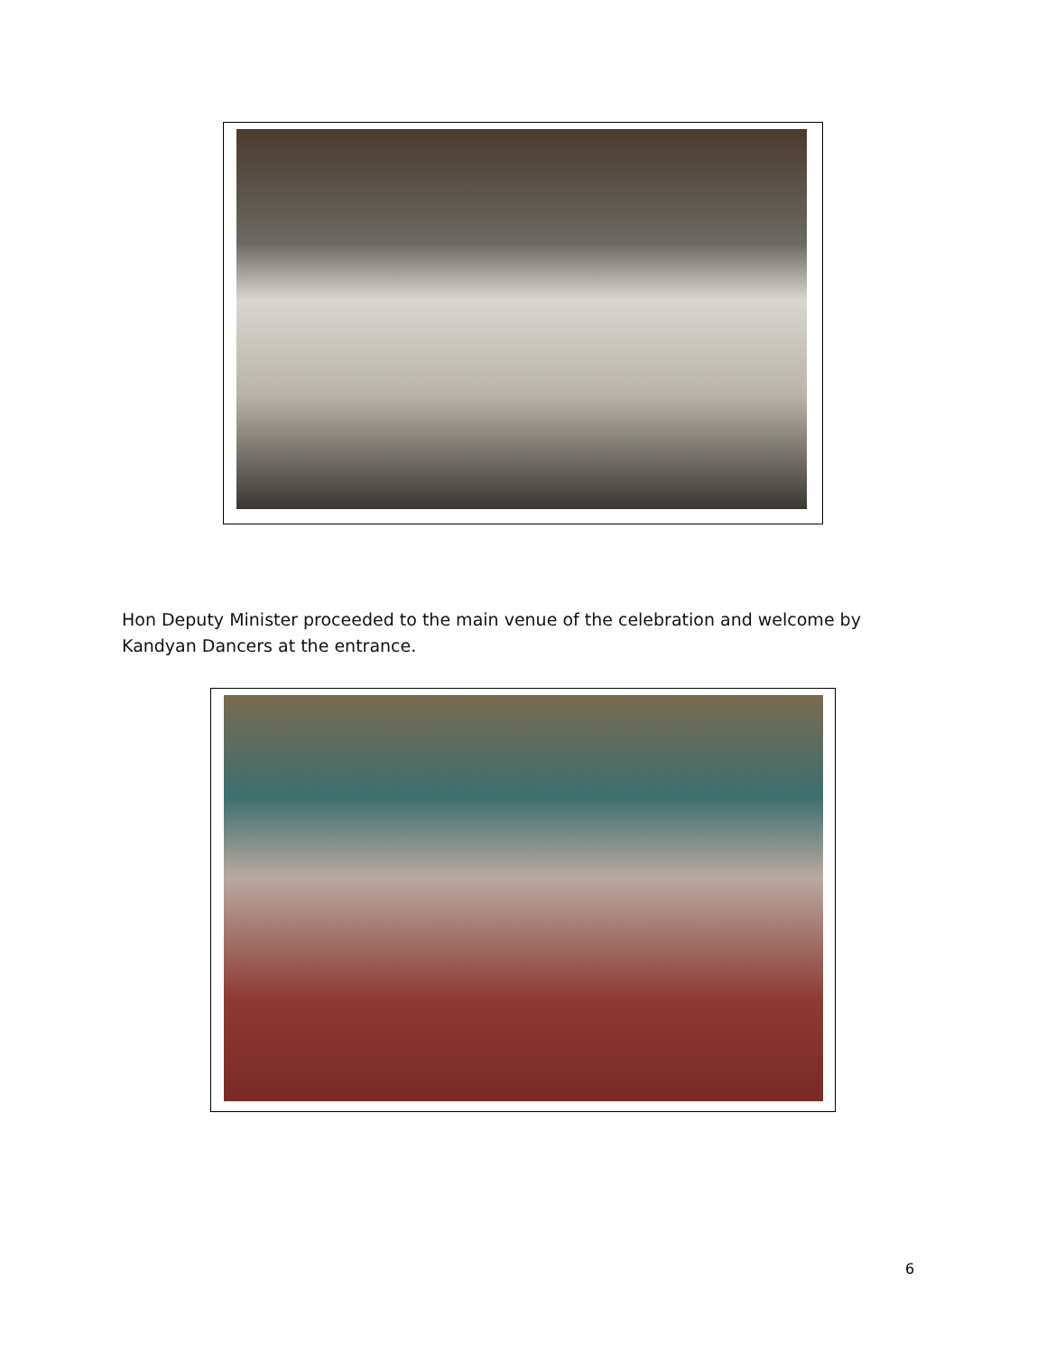Hon Deputy Minister proceeded to the main venue of the celebration and welcome by Kandyan Dancers at the entrance.
6